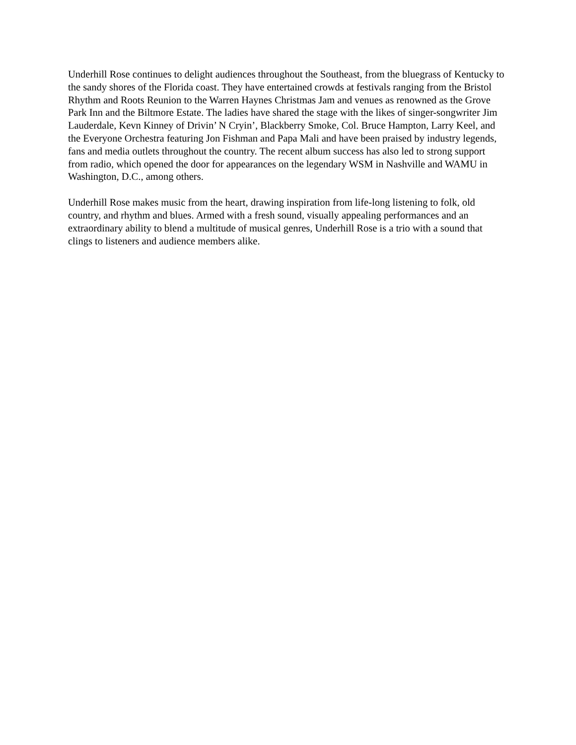Underhill Rose continues to delight audiences throughout the Southeast, from the bluegrass of Kentucky to the sandy shores of the Florida coast. They have entertained crowds at festivals ranging from the Bristol Rhythm and Roots Reunion to the Warren Haynes Christmas Jam and venues as renowned as the Grove Park Inn and the Biltmore Estate. The ladies have shared the stage with the likes of singer-songwriter Jim Lauderdale, Kevn Kinney of Drivin’ N Cryin’, Blackberry Smoke, Col. Bruce Hampton, Larry Keel, and the Everyone Orchestra featuring Jon Fishman and Papa Mali and have been praised by industry legends, fans and media outlets throughout the country. The recent album success has also led to strong support from radio, which opened the door for appearances on the legendary WSM in Nashville and WAMU in Washington, D.C., among others.
Underhill Rose makes music from the heart, drawing inspiration from life-long listening to folk, old country, and rhythm and blues. Armed with a fresh sound, visually appealing performances and an extraordinary ability to blend a multitude of musical genres, Underhill Rose is a trio with a sound that clings to listeners and audience members alike.